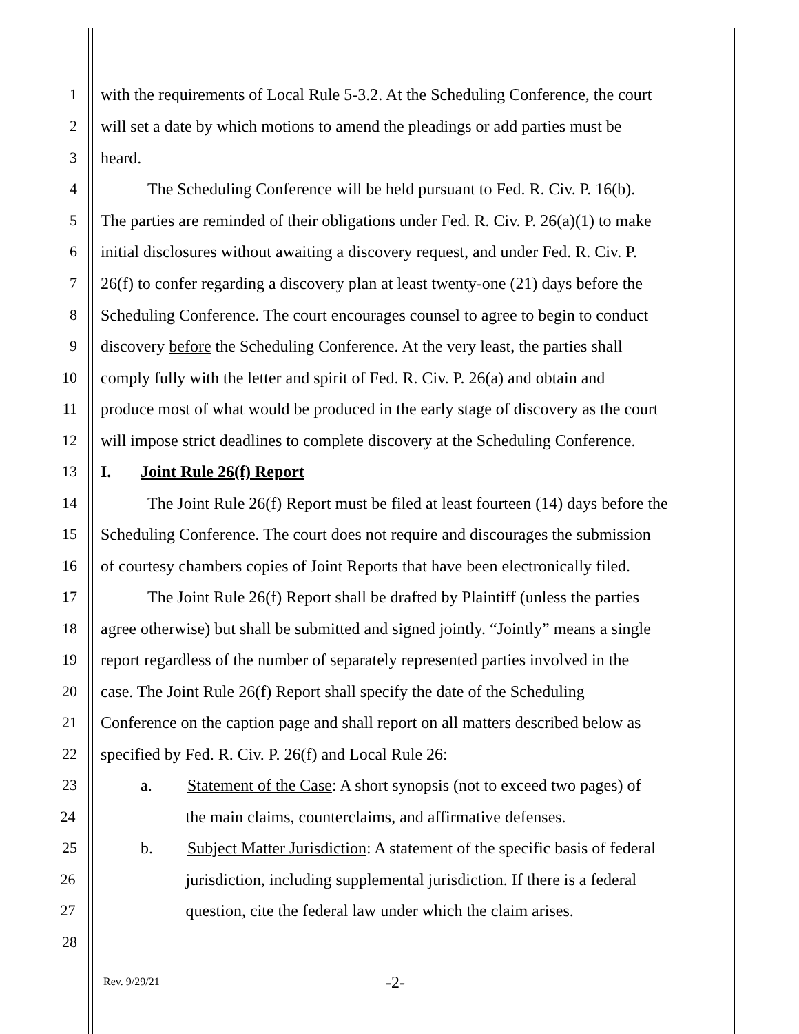1 with the requirements of Local Rule 5-3.2. At the Scheduling Conference, the court
2 will set a date by which motions to amend the pleadings or add parties must be
3 heard.
4 The Scheduling Conference will be held pursuant to Fed. R. Civ. P. 16(b).
5 The parties are reminded of their obligations under Fed. R. Civ. P. 26(a)(1) to make
6 initial disclosures without awaiting a discovery request, and under Fed. R. Civ. P.
7 26(f) to confer regarding a discovery plan at least twenty-one (21) days before the
8 Scheduling Conference. The court encourages counsel to agree to begin to conduct
9 discovery before the Scheduling Conference. At the very least, the parties shall
10 comply fully with the letter and spirit of Fed. R. Civ. P. 26(a) and obtain and
11 produce most of what would be produced in the early stage of discovery as the court
12 will impose strict deadlines to complete discovery at the Scheduling Conference.
13 I. Joint Rule 26(f) Report
14 The Joint Rule 26(f) Report must be filed at least fourteen (14) days before the
15 Scheduling Conference. The court does not require and discourages the submission
16 of courtesy chambers copies of Joint Reports that have been electronically filed.
17 The Joint Rule 26(f) Report shall be drafted by Plaintiff (unless the parties
18 agree otherwise) but shall be submitted and signed jointly. “Jointly” means a single
19 report regardless of the number of separately represented parties involved in the
20 case. The Joint Rule 26(f) Report shall specify the date of the Scheduling
21 Conference on the caption page and shall report on all matters described below as
22 specified by Fed. R. Civ. P. 26(f) and Local Rule 26:
23 a. Statement of the Case: A short synopsis (not to exceed two pages) of
24 the main claims, counterclaims, and affirmative defenses.
25 b. Subject Matter Jurisdiction: A statement of the specific basis of federal
26 jurisdiction, including supplemental jurisdiction. If there is a federal
27 question, cite the federal law under which the claim arises.
28
Rev. 9/29/21 -2-